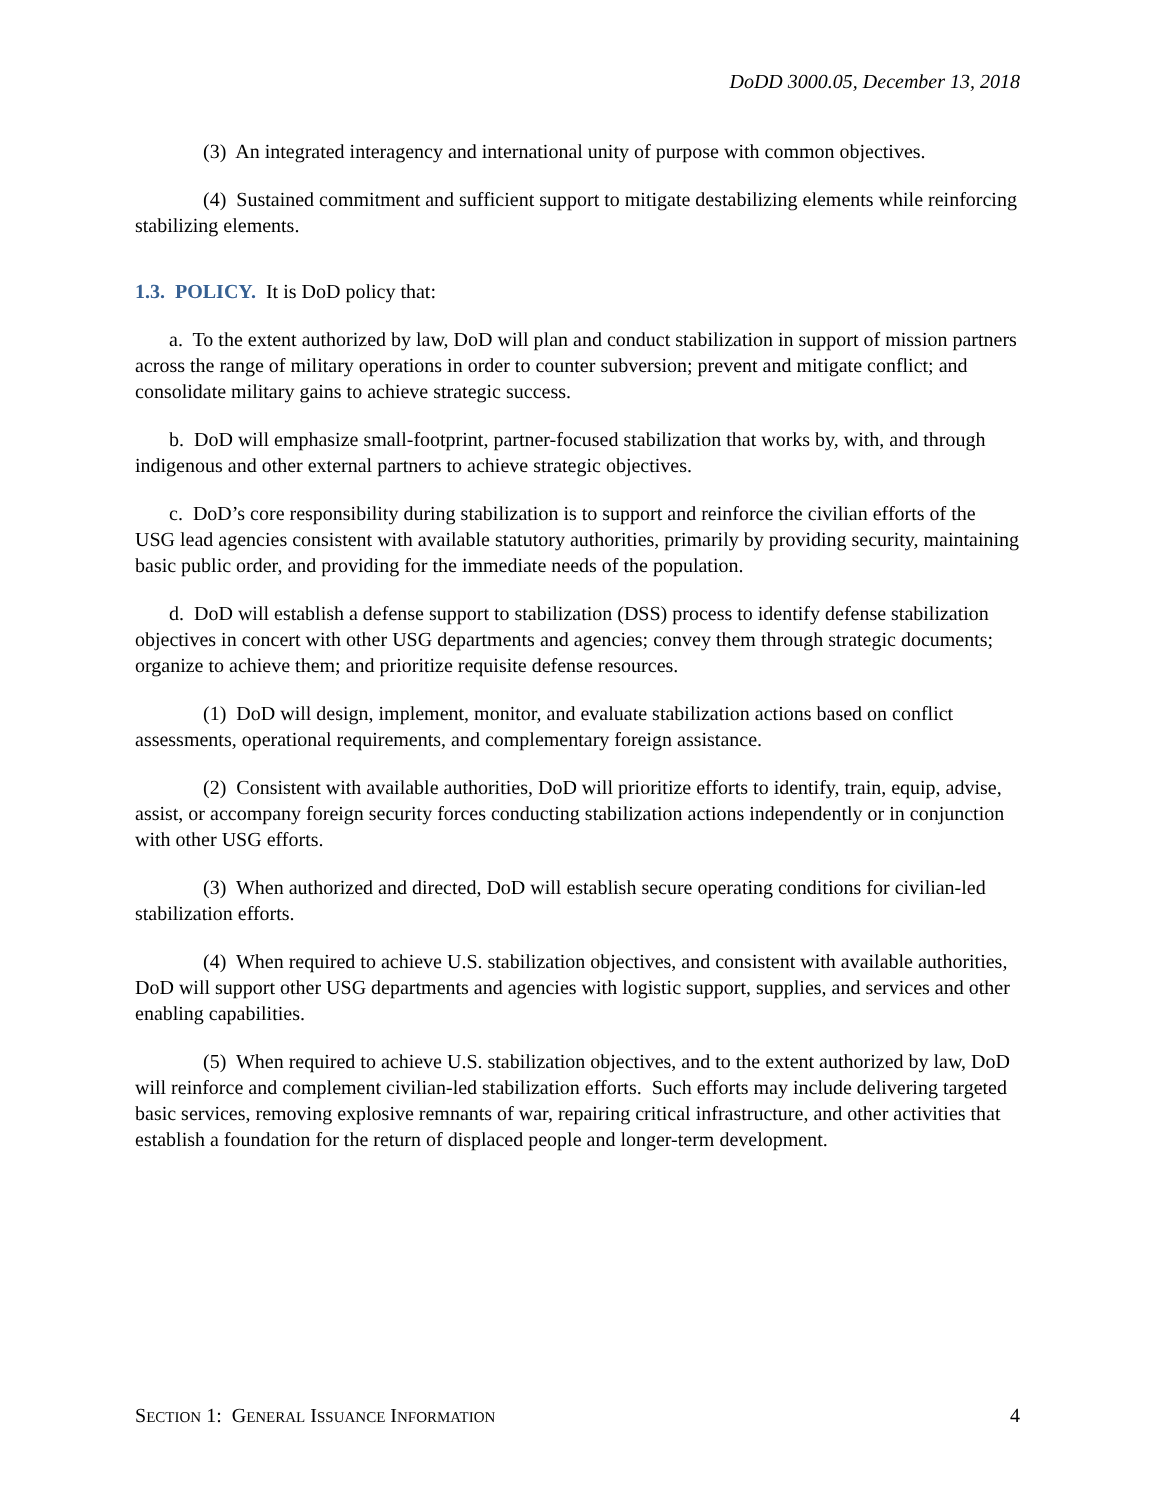DoDD 3000.05, December 13, 2018
(3) An integrated interagency and international unity of purpose with common objectives.
(4) Sustained commitment and sufficient support to mitigate destabilizing elements while reinforcing stabilizing elements.
1.3. POLICY. It is DoD policy that:
a. To the extent authorized by law, DoD will plan and conduct stabilization in support of mission partners across the range of military operations in order to counter subversion; prevent and mitigate conflict; and consolidate military gains to achieve strategic success.
b. DoD will emphasize small-footprint, partner-focused stabilization that works by, with, and through indigenous and other external partners to achieve strategic objectives.
c. DoD’s core responsibility during stabilization is to support and reinforce the civilian efforts of the USG lead agencies consistent with available statutory authorities, primarily by providing security, maintaining basic public order, and providing for the immediate needs of the population.
d. DoD will establish a defense support to stabilization (DSS) process to identify defense stabilization objectives in concert with other USG departments and agencies; convey them through strategic documents; organize to achieve them; and prioritize requisite defense resources.
(1) DoD will design, implement, monitor, and evaluate stabilization actions based on conflict assessments, operational requirements, and complementary foreign assistance.
(2) Consistent with available authorities, DoD will prioritize efforts to identify, train, equip, advise, assist, or accompany foreign security forces conducting stabilization actions independently or in conjunction with other USG efforts.
(3) When authorized and directed, DoD will establish secure operating conditions for civilian-led stabilization efforts.
(4) When required to achieve U.S. stabilization objectives, and consistent with available authorities, DoD will support other USG departments and agencies with logistic support, supplies, and services and other enabling capabilities.
(5) When required to achieve U.S. stabilization objectives, and to the extent authorized by law, DoD will reinforce and complement civilian-led stabilization efforts. Such efforts may include delivering targeted basic services, removing explosive remnants of war, repairing critical infrastructure, and other activities that establish a foundation for the return of displaced people and longer-term development.
SECTION 1: GENERAL ISSUANCE INFORMATION 4